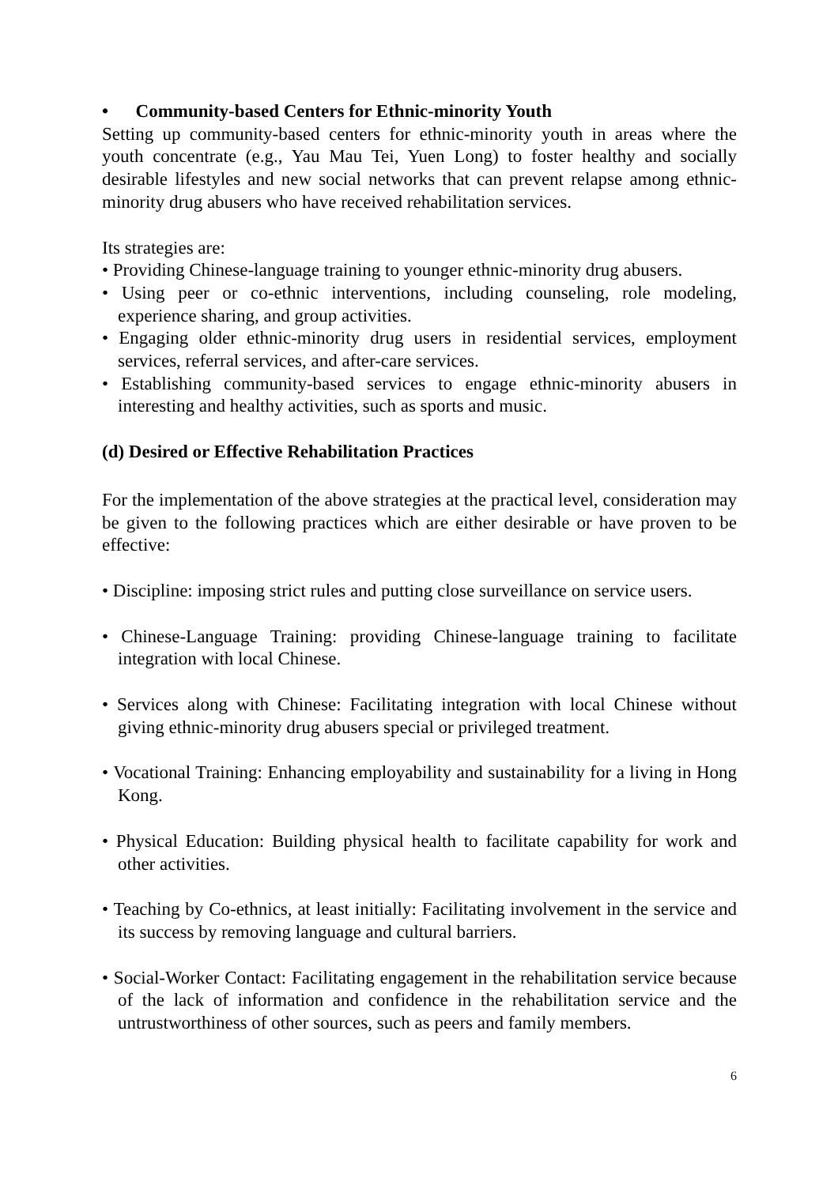• Community-based Centers for Ethnic-minority Youth
Setting up community-based centers for ethnic-minority youth in areas where the youth concentrate (e.g., Yau Mau Tei, Yuen Long) to foster healthy and socially desirable lifestyles and new social networks that can prevent relapse among ethnic-minority drug abusers who have received rehabilitation services.
Its strategies are:
• Providing Chinese-language training to younger ethnic-minority drug abusers.
• Using peer or co-ethnic interventions, including counseling, role modeling, experience sharing, and group activities.
• Engaging older ethnic-minority drug users in residential services, employment services, referral services, and after-care services.
• Establishing community-based services to engage ethnic-minority abusers in interesting and healthy activities, such as sports and music.
(d) Desired or Effective Rehabilitation Practices
For the implementation of the above strategies at the practical level, consideration may be given to the following practices which are either desirable or have proven to be effective:
• Discipline: imposing strict rules and putting close surveillance on service users.
• Chinese-Language Training: providing Chinese-language training to facilitate integration with local Chinese.
• Services along with Chinese: Facilitating integration with local Chinese without giving ethnic-minority drug abusers special or privileged treatment.
• Vocational Training: Enhancing employability and sustainability for a living in Hong Kong.
• Physical Education: Building physical health to facilitate capability for work and other activities.
• Teaching by Co-ethnics, at least initially: Facilitating involvement in the service and its success by removing language and cultural barriers.
• Social-Worker Contact: Facilitating engagement in the rehabilitation service because of the lack of information and confidence in the rehabilitation service and the untrustworthiness of other sources, such as peers and family members.
6